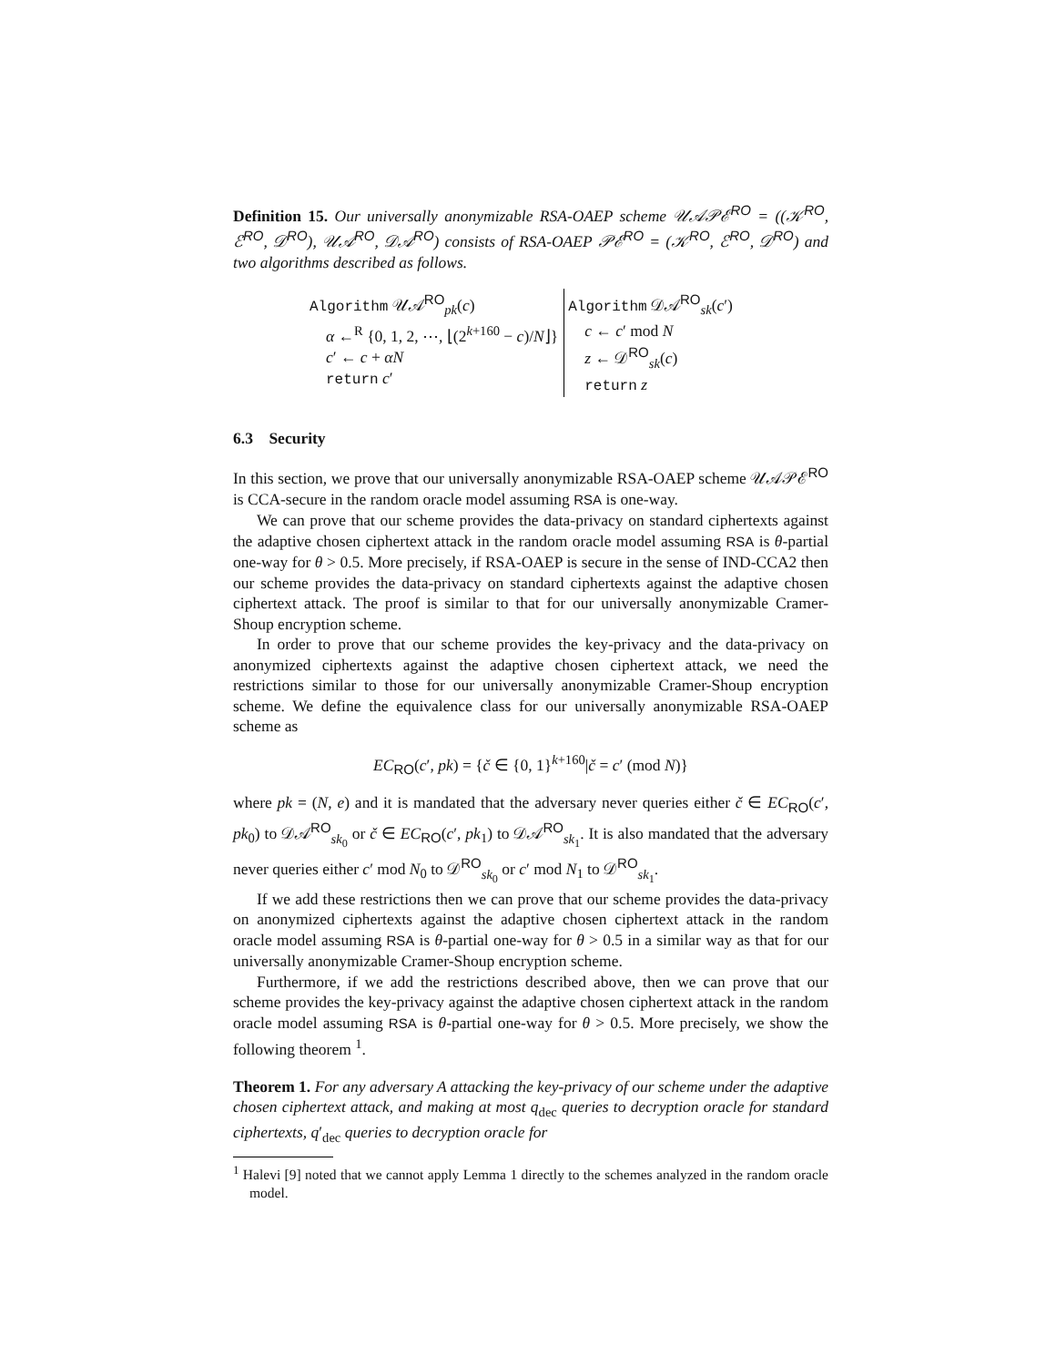Definition 15. Our universally anonymizable RSA-OAEP scheme 𝒰𝒜𝒫ℰ<sup>RO</sup> = ((𝒦<sup>RO</sup>, ℰ<sup>RO</sup>, 𝒟<sup>RO</sup>), 𝒰𝒜<sup>RO</sup>, 𝒟𝒜<sup>RO</sup>) consists of RSA-OAEP 𝒫ℰ<sup>RO</sup> = (𝒦<sup>RO</sup>, ℰ<sup>RO</sup>, 𝒟<sup>RO</sup>) and two algorithms described as follows.
Algorithm 𝒰𝒜<sup>RO</sup><sub>pk</sub>(c)
α ←<sup>R</sup> {0, 1, 2, ⋯, ⌊(2<sup>k+160</sup> − c)/N⌋}
c′ ← c + αN
return c′
Algorithm 𝒟𝒜<sup>RO</sup><sub>sk</sub>(c′)
c ← c′ mod N
z ← 𝒟<sup>RO</sup><sub>sk</sub>(c)
return z
6.3 Security
In this section, we prove that our universally anonymizable RSA-OAEP scheme 𝒰𝒜𝒫ℰ<sup>RO</sup> is CCA-secure in the random oracle model assuming RSA is one-way.
We can prove that our scheme provides the data-privacy on standard ciphertexts against the adaptive chosen ciphertext attack in the random oracle model assuming RSA is θ-partial one-way for θ > 0.5. More precisely, if RSA-OAEP is secure in the sense of IND-CCA2 then our scheme provides the data-privacy on standard ciphertexts against the adaptive chosen ciphertext attack. The proof is similar to that for our universally anonymizable Cramer-Shoup encryption scheme.
In order to prove that our scheme provides the key-privacy and the data-privacy on anonymized ciphertexts against the adaptive chosen ciphertext attack, we need the restrictions similar to those for our universally anonymizable Cramer-Shoup encryption scheme. We define the equivalence class for our universally anonymizable RSA-OAEP scheme as
EC<sub>RO</sub>(c′, pk) = {č ∈ {0, 1}<sup>k+160</sup>|č = c′ (mod N)}
where pk = (N, e) and it is mandated that the adversary never queries either č ∈ EC<sub>RO</sub>(c′, pk<sub>0</sub>) to 𝒟𝒜<sup>RO</sup><sub>sk<sub>0</sub></sub> or č ∈ EC<sub>RO</sub>(c′, pk<sub>1</sub>) to 𝒟𝒜<sup>RO</sup><sub>sk<sub>1</sub></sub>. It is also mandated that the adversary never queries either c′ mod N<sub>0</sub> to 𝒟<sup>RO</sup><sub>sk<sub>0</sub></sub> or c′ mod N<sub>1</sub> to 𝒟<sup>RO</sup><sub>sk<sub>1</sub></sub>.
If we add these restrictions then we can prove that our scheme provides the data-privacy on anonymized ciphertexts against the adaptive chosen ciphertext attack in the random oracle model assuming RSA is θ-partial one-way for θ > 0.5 in a similar way as that for our universally anonymizable Cramer-Shoup encryption scheme.
Furthermore, if we add the restrictions described above, then we can prove that our scheme provides the key-privacy against the adaptive chosen ciphertext attack in the random oracle model assuming RSA is θ-partial one-way for θ > 0.5. More precisely, we show the following theorem <sup>1</sup>.
Theorem 1. For any adversary A attacking the key-privacy of our scheme under the adaptive chosen ciphertext attack, and making at most q<sub>dec</sub> queries to decryption oracle for standard ciphertexts, q′<sub>dec</sub> queries to decryption oracle for
<sup>1</sup> Halevi [9] noted that we cannot apply Lemma 1 directly to the schemes analyzed in the random oracle model.